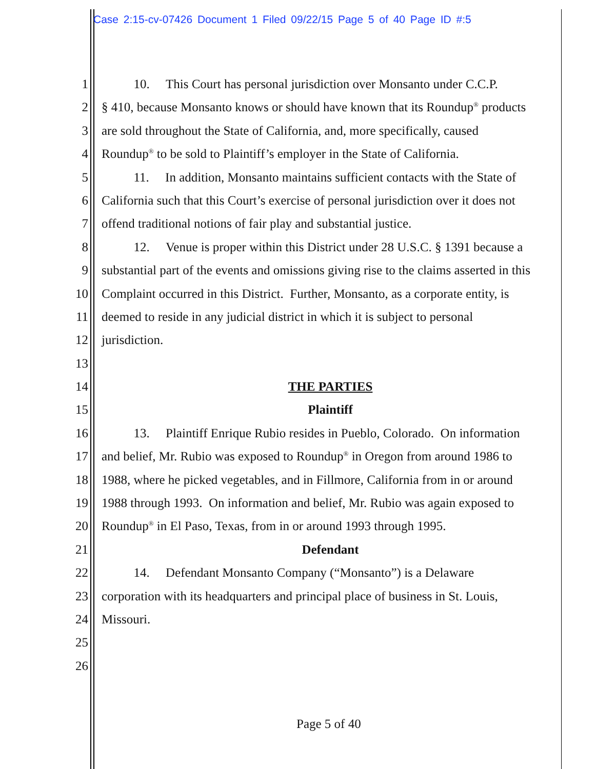Case 2:15-cv-07426 Document 1 Filed 09/22/15 Page 5 of 40 Page ID #:5
1 10. This Court has personal jurisdiction over Monsanto under C.C.P.
2 § 410, because Monsanto knows or should have known that its Roundup<sup>®</sup> products
3 are sold throughout the State of California, and, more specifically, caused
4 Roundup<sup>®</sup> to be sold to Plaintiff’s employer in the State of California.
5 11. In addition, Monsanto maintains sufficient contacts with the State of
6 California such that this Court’s exercise of personal jurisdiction over it does not
7 offend traditional notions of fair play and substantial justice.
8 12. Venue is proper within this District under 28 U.S.C. § 1391 because a
9 substantial part of the events and omissions giving rise to the claims asserted in this
10 Complaint occurred in this District. Further, Monsanto, as a corporate entity, is
11 deemed to reside in any judicial district in which it is subject to personal
12 jurisdiction.
13
14 THE PARTIES
15 Plaintiff
16 13. Plaintiff Enrique Rubio resides in Pueblo, Colorado. On information
17 and belief, Mr. Rubio was exposed to Roundup<sup>®</sup> in Oregon from around 1986 to
18 1988, where he picked vegetables, and in Fillmore, California from in or around
19 1988 through 1993. On information and belief, Mr. Rubio was again exposed to
20 Roundup<sup>®</sup> in El Paso, Texas, from in or around 1993 through 1995.
21 Defendant
22 14. Defendant Monsanto Company (“Monsanto”) is a Delaware
23 corporation with its headquarters and principal place of business in St. Louis,
24 Missouri.
25
26
Page 5 of 40